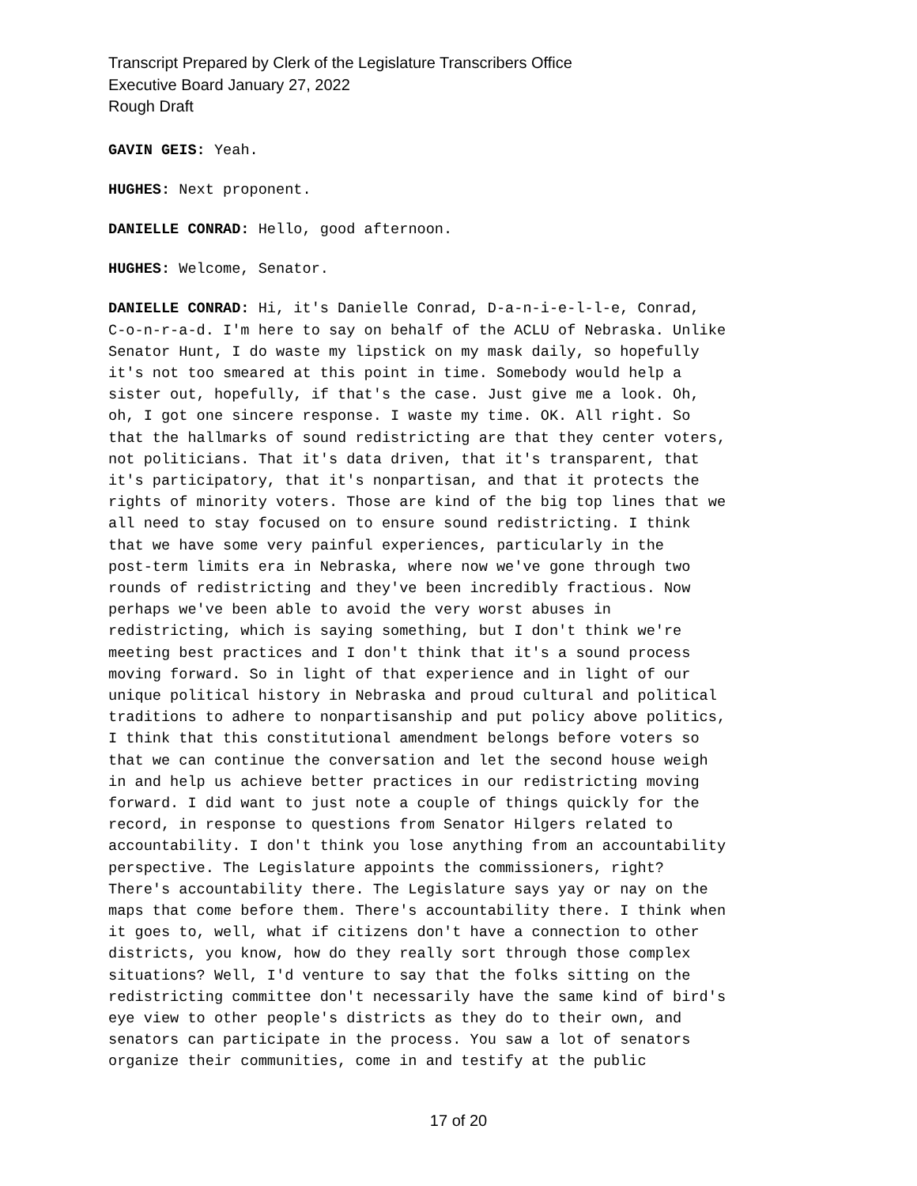Transcript Prepared by Clerk of the Legislature Transcribers Office
Executive Board January 27, 2022
Rough Draft
GAVIN GEIS: Yeah.
HUGHES: Next proponent.
DANIELLE CONRAD: Hello, good afternoon.
HUGHES: Welcome, Senator.
DANIELLE CONRAD: Hi, it's Danielle Conrad, D-a-n-i-e-l-l-e, Conrad, C-o-n-r-a-d. I'm here to say on behalf of the ACLU of Nebraska. Unlike Senator Hunt, I do waste my lipstick on my mask daily, so hopefully it's not too smeared at this point in time. Somebody would help a sister out, hopefully, if that's the case. Just give me a look. Oh, oh, I got one sincere response. I waste my time. OK. All right. So that the hallmarks of sound redistricting are that they center voters, not politicians. That it's data driven, that it's transparent, that it's participatory, that it's nonpartisan, and that it protects the rights of minority voters. Those are kind of the big top lines that we all need to stay focused on to ensure sound redistricting. I think that we have some very painful experiences, particularly in the post-term limits era in Nebraska, where now we've gone through two rounds of redistricting and they've been incredibly fractious. Now perhaps we've been able to avoid the very worst abuses in redistricting, which is saying something, but I don't think we're meeting best practices and I don't think that it's a sound process moving forward. So in light of that experience and in light of our unique political history in Nebraska and proud cultural and political traditions to adhere to nonpartisanship and put policy above politics, I think that this constitutional amendment belongs before voters so that we can continue the conversation and let the second house weigh in and help us achieve better practices in our redistricting moving forward. I did want to just note a couple of things quickly for the record, in response to questions from Senator Hilgers related to accountability. I don't think you lose anything from an accountability perspective. The Legislature appoints the commissioners, right? There's accountability there. The Legislature says yay or nay on the maps that come before them. There's accountability there. I think when it goes to, well, what if citizens don't have a connection to other districts, you know, how do they really sort through those complex situations? Well, I'd venture to say that the folks sitting on the redistricting committee don't necessarily have the same kind of bird's eye view to other people's districts as they do to their own, and senators can participate in the process. You saw a lot of senators organize their communities, come in and testify at the public
17 of 20